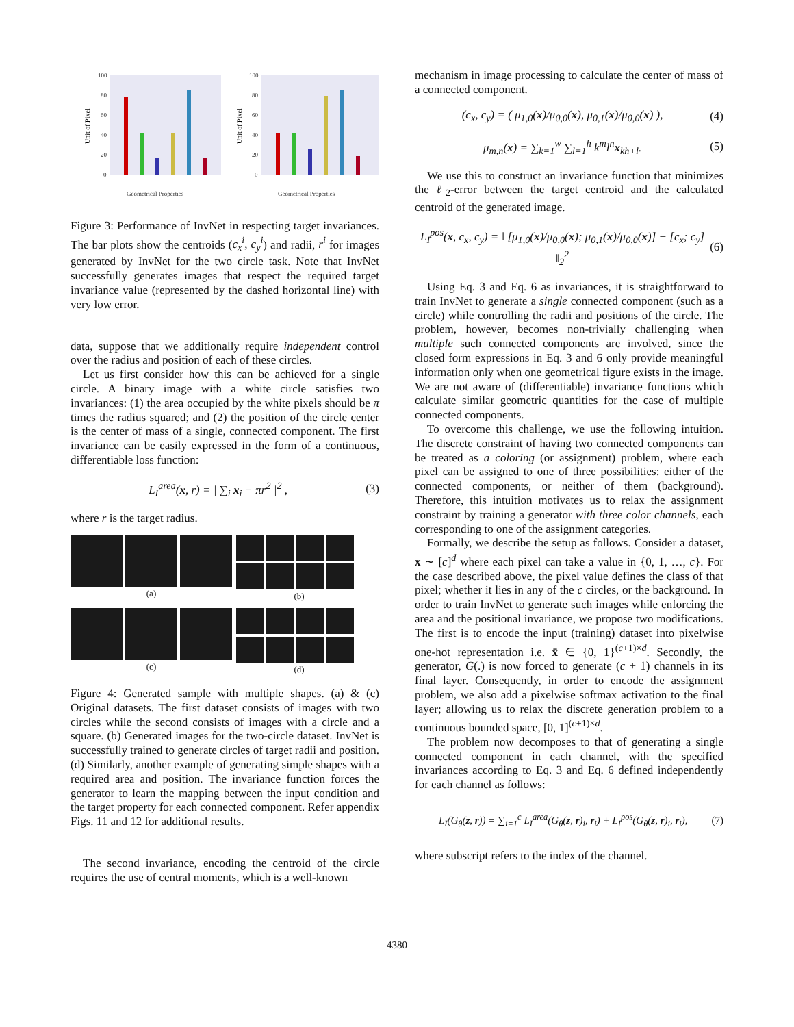100
80
60
40
20
0
100
80
60
40
20
0
Geometrical Properties
Geometrical Properties
Unit of Pixel
Unit of Pixel
Figure 3: Performance of InvNet in respecting target invariances. The bar plots show the centroids (c<sub>x</sub><sup>i</sup>, c<sub>y</sub><sup>i</sup>) and radii, r<sup>i</sup> for images generated by InvNet for the two circle task. Note that InvNet successfully generates images that respect the required target invariance value (represented by the dashed horizontal line) with very low error.
data, suppose that we additionally require independent control over the radius and position of each of these circles.
Let us first consider how this can be achieved for a single circle. A binary image with a white circle satisfies two invariances: (1) the area occupied by the white pixels should be π times the radius squared; and (2) the position of the circle center is the center of mass of a single, connected component. The first invariance can be easily expressed in the form of a continuous, differentiable loss function:
L<sub>I</sub><sup>area</sup>(x, r) = | ∑<sub>i</sub> x<sub>i</sub> − πr<sup>2</sup> |<sup>2</sup> , (3)
where r is the target radius.
(a) (b)
(c) (d)
Figure 4: Generated sample with multiple shapes. (a) & (c) Original datasets. The first dataset consists of images with two circles while the second consists of images with a circle and a square. (b) Generated images for the two-circle dataset. InvNet is successfully trained to generate circles of target radii and position. (d) Similarly, another example of generating simple shapes with a required area and position. The invariance function forces the generator to learn the mapping between the input condition and the target property for each connected component. Refer appendix Figs. 11 and 12 for additional results.
The second invariance, encoding the centroid of the circle requires the use of central moments, which is a well-known
mechanism in image processing to calculate the center of mass of a connected component.
(c<sub>x</sub>, c<sub>y</sub>) = ( μ<sub>1,0</sub>(x)/μ<sub>0,0</sub>(x), μ<sub>0,1</sub>(x)/μ<sub>0,0</sub>(x) ), (4)
μ<sub>m,n</sub>(x) = ∑<sub>k=1</sub><sup>w</sup> ∑<sub>l=1</sub><sup>h</sup> k<sup>m</sup>l<sup>n</sup>x<sub>kh+l</sub>. (5)
We use this to construct an invariance function that minimizes the ℓ<sub>2</sub>-error between the target centroid and the calculated centroid of the generated image.
L<sub>I</sub><sup>pos</sup>(x, c<sub>x</sub>, c<sub>y</sub>) = ‖ [μ<sub>1,0</sub>(x)/μ<sub>0,0</sub>(x); μ<sub>0,1</sub>(x)/μ<sub>0,0</sub>(x)] − [c<sub>x</sub>; c<sub>y</sub>] ‖<sub>2</sub><sup>2</sup> (6)
Using Eq. 3 and Eq. 6 as invariances, it is straightforward to train InvNet to generate a single connected component (such as a circle) while controlling the radii and positions of the circle. The problem, however, becomes non-trivially challenging when multiple such connected components are involved, since the closed form expressions in Eq. 3 and 6 only provide meaningful information only when one geometrical figure exists in the image. We are not aware of (differentiable) invariance functions which calculate similar geometric quantities for the case of multiple connected components.
To overcome this challenge, we use the following intuition. The discrete constraint of having two connected components can be treated as a coloring (or assignment) problem, where each pixel can be assigned to one of three possibilities: either of the connected components, or neither of them (background). Therefore, this intuition motivates us to relax the assignment constraint by training a generator with three color channels, each corresponding to one of the assignment categories.
Formally, we describe the setup as follows. Consider a dataset, x ∼ [c]<sup>d</sup> where each pixel can take a value in {0, 1, …, c}. For the case described above, the pixel value defines the class of that pixel; whether it lies in any of the c circles, or the background. In order to train InvNet to generate such images while enforcing the area and the positional invariance, we propose two modifications. The first is to encode the input (training) dataset into pixelwise one-hot representation i.e. x̄ ∈ {0, 1}<sup>(c+1)×d</sup>. Secondly, the generator, G(.) is now forced to generate (c + 1) channels in its final layer. Consequently, in order to encode the assignment problem, we also add a pixelwise softmax activation to the final layer; allowing us to relax the discrete generation problem to a continuous bounded space, [0, 1]<sup>(c+1)×d</sup>.
The problem now decomposes to that of generating a single connected component in each channel, with the specified invariances according to Eq. 3 and Eq. 6 defined independently for each channel as follows:
L<sub>I</sub>(G<sub>θ</sub>(z, r)) = ∑<sub>i=1</sub><sup>c</sup> L<sub>I</sub><sup>area</sup>(G<sub>θ</sub>(z, r)<sub>i</sub>, r<sub>i</sub>) + L<sub>I</sub><sup>pos</sup>(G<sub>θ</sub>(z, r)<sub>i</sub>, r<sub>i</sub>), (7)
where subscript refers to the index of the channel.
4380